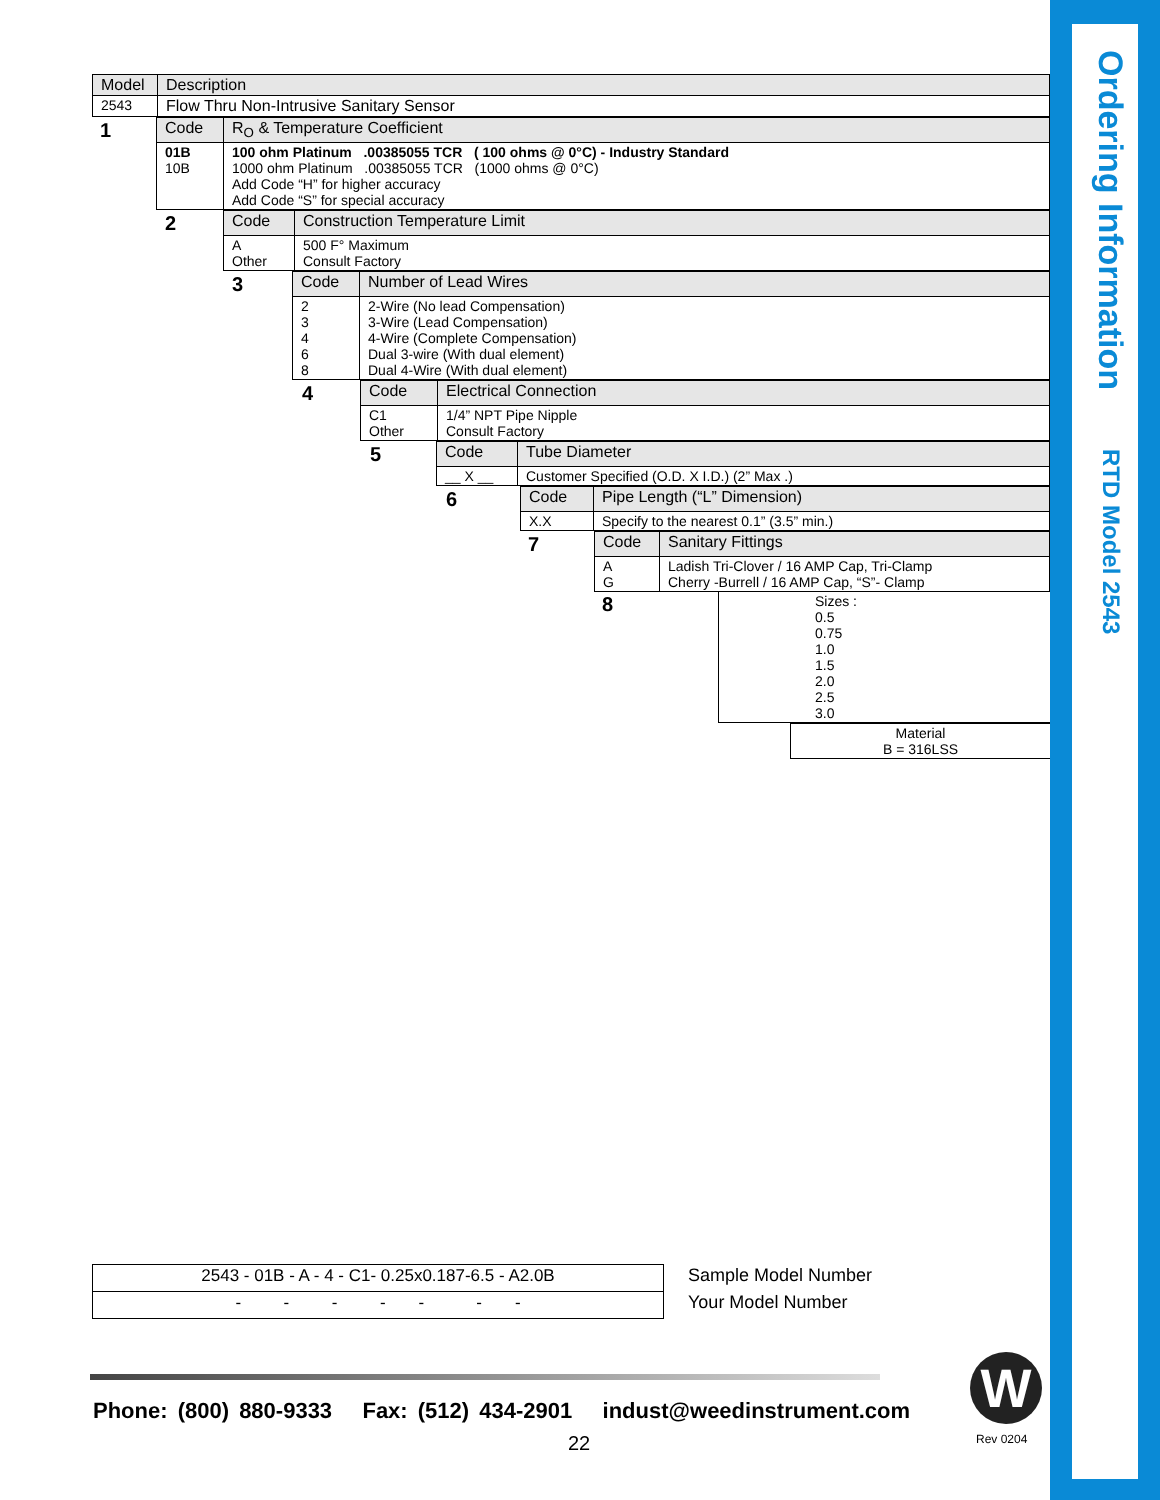Ordering Information RTD Model 2543
| Model | Description |
| --- | --- |
| 2543 | Flow Thru Non-Intrusive Sanitary Sensor |
| 1 | Code | R<sub>O</sub> & Temperature Coefficient |
| --- | --- | --- |
| | 01B 10B | 100 ohm Platinum .00385055 TCR ( 100 ohms @ 0°C) - Industry Standard 1000 ohm Platinum .00385055 TCR (1000 ohms @ 0°C) Add Code “H” for higher accuracy Add Code “S” for special accuracy |
| 2 | Code | Construction Temperature Limit |
| --- | --- | --- |
| | A Other | 500 F° Maximum Consult Factory |
| 3 | Code | Number of Lead Wires |
| --- | --- | --- |
| | 2 3 4 6 8 | 2-Wire (No lead Compensation) 3-Wire (Lead Compensation) 4-Wire (Complete Compensation) Dual 3-wire (With dual element) Dual 4-Wire (With dual element) |
| 4 | Code | Electrical Connection |
| --- | --- | --- |
| | C1 Other | 1/4” NPT Pipe Nipple Consult Factory |
| 5 | Code | Tube Diameter |
| --- | --- | --- |
| | __ X __ | Customer Specified (O.D. X I.D.) (2” Max .) |
| 6 | Code | Pipe Length (“L” Dimension) |
| --- | --- | --- |
| | X.X | Specify to the nearest 0.1” (3.5” min.) |
| 7 | Code | Sanitary Fittings |
| --- | --- | --- |
| | A G | Ladish Tri-Clover / 16 AMP Cap, Tri-Clamp Cherry -Burrell / 16 AMP Cap, “S”- Clamp |
| 8 | Sizes : 0.5 0.75 1.0 1.5 2.0 2.5 3.0 |
| Material B = 316LSS |
| 2543 - 01B - A - 4 - C1- 0.25x0.187-6.5 - A2.0B |
| - - - - - - - |
Sample Model Number
Your Model Number
Phone: (800) 880-9333 Fax: (512) 434-2901 indust@weedinstrument.com
22
W
Rev 0204